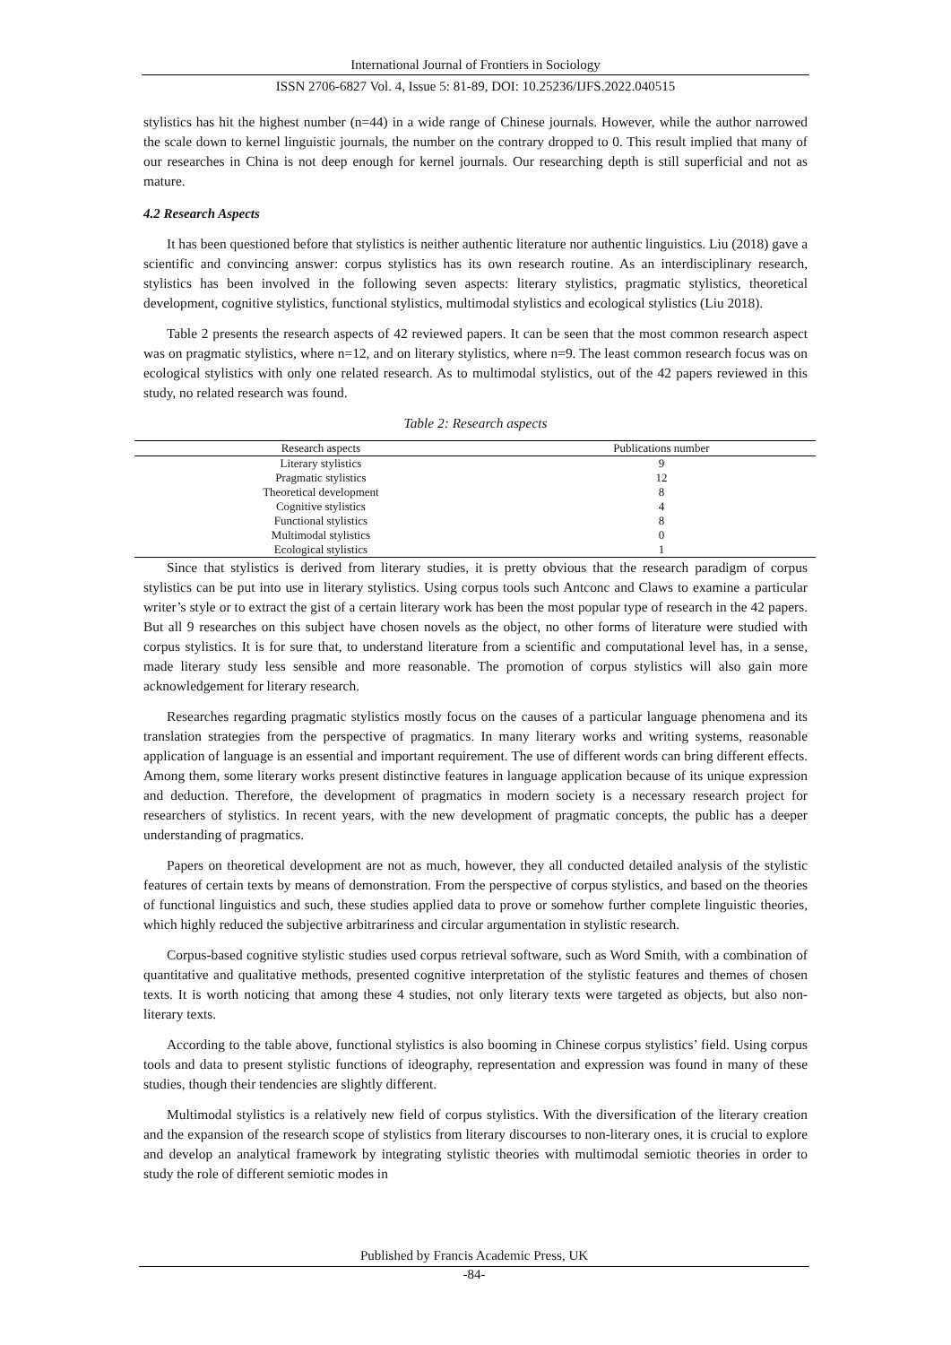International Journal of Frontiers in Sociology
ISSN 2706-6827 Vol. 4, Issue 5: 81-89, DOI: 10.25236/IJFS.2022.040515
stylistics has hit the highest number (n=44) in a wide range of Chinese journals. However, while the author narrowed the scale down to kernel linguistic journals, the number on the contrary dropped to 0. This result implied that many of our researches in China is not deep enough for kernel journals. Our researching depth is still superficial and not as mature.
4.2 Research Aspects
It has been questioned before that stylistics is neither authentic literature nor authentic linguistics. Liu (2018) gave a scientific and convincing answer: corpus stylistics has its own research routine. As an interdisciplinary research, stylistics has been involved in the following seven aspects: literary stylistics, pragmatic stylistics, theoretical development, cognitive stylistics, functional stylistics, multimodal stylistics and ecological stylistics (Liu 2018).
Table 2 presents the research aspects of 42 reviewed papers. It can be seen that the most common research aspect was on pragmatic stylistics, where n=12, and on literary stylistics, where n=9. The least common research focus was on ecological stylistics with only one related research. As to multimodal stylistics, out of the 42 papers reviewed in this study, no related research was found.
Table 2: Research aspects
| Research aspects | Publications number |
| --- | --- |
| Literary stylistics | 9 |
| Pragmatic stylistics | 12 |
| Theoretical development | 8 |
| Cognitive stylistics | 4 |
| Functional stylistics | 8 |
| Multimodal stylistics | 0 |
| Ecological stylistics | 1 |
Since that stylistics is derived from literary studies, it is pretty obvious that the research paradigm of corpus stylistics can be put into use in literary stylistics. Using corpus tools such Antconc and Claws to examine a particular writer’s style or to extract the gist of a certain literary work has been the most popular type of research in the 42 papers. But all 9 researches on this subject have chosen novels as the object, no other forms of literature were studied with corpus stylistics. It is for sure that, to understand literature from a scientific and computational level has, in a sense, made literary study less sensible and more reasonable. The promotion of corpus stylistics will also gain more acknowledgement for literary research.
Researches regarding pragmatic stylistics mostly focus on the causes of a particular language phenomena and its translation strategies from the perspective of pragmatics. In many literary works and writing systems, reasonable application of language is an essential and important requirement. The use of different words can bring different effects. Among them, some literary works present distinctive features in language application because of its unique expression and deduction. Therefore, the development of pragmatics in modern society is a necessary research project for researchers of stylistics. In recent years, with the new development of pragmatic concepts, the public has a deeper understanding of pragmatics.
Papers on theoretical development are not as much, however, they all conducted detailed analysis of the stylistic features of certain texts by means of demonstration. From the perspective of corpus stylistics, and based on the theories of functional linguistics and such, these studies applied data to prove or somehow further complete linguistic theories, which highly reduced the subjective arbitrariness and circular argumentation in stylistic research.
Corpus-based cognitive stylistic studies used corpus retrieval software, such as Word Smith, with a combination of quantitative and qualitative methods, presented cognitive interpretation of the stylistic features and themes of chosen texts. It is worth noticing that among these 4 studies, not only literary texts were targeted as objects, but also non-literary texts.
According to the table above, functional stylistics is also booming in Chinese corpus stylistics’ field. Using corpus tools and data to present stylistic functions of ideography, representation and expression was found in many of these studies, though their tendencies are slightly different.
Multimodal stylistics is a relatively new field of corpus stylistics. With the diversification of the literary creation and the expansion of the research scope of stylistics from literary discourses to non-literary ones, it is crucial to explore and develop an analytical framework by integrating stylistic theories with multimodal semiotic theories in order to study the role of different semiotic modes in
Published by Francis Academic Press, UK
-84-